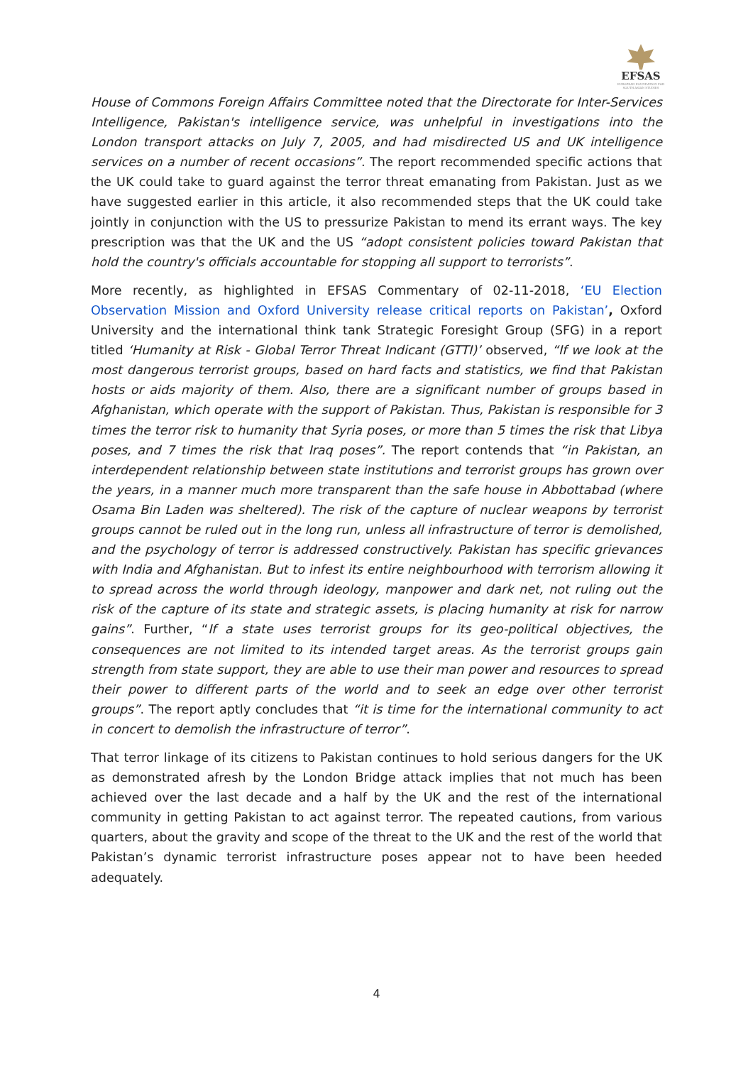EFSAS
EUROPEAN FOUNDATION FOR SOUTH ASIAN STUDIES
House of Commons Foreign Affairs Committee noted that the Directorate for Inter-Services Intelligence, Pakistan's intelligence service, was unhelpful in investigations into the London transport attacks on July 7, 2005, and had misdirected US and UK intelligence services on a number of recent occasions”. The report recommended specific actions that the UK could take to guard against the terror threat emanating from Pakistan. Just as we have suggested earlier in this article, it also recommended steps that the UK could take jointly in conjunction with the US to pressurize Pakistan to mend its errant ways. The key prescription was that the UK and the US “adopt consistent policies toward Pakistan that hold the country's officials accountable for stopping all support to terrorists”.
More recently, as highlighted in EFSAS Commentary of 02-11-2018, ‘EU Election Observation Mission and Oxford University release critical reports on Pakistan’, Oxford University and the international think tank Strategic Foresight Group (SFG) in a report titled ‘Humanity at Risk - Global Terror Threat Indicant (GTTI)’ observed, “If we look at the most dangerous terrorist groups, based on hard facts and statistics, we find that Pakistan hosts or aids majority of them. Also, there are a significant number of groups based in Afghanistan, which operate with the support of Pakistan. Thus, Pakistan is responsible for 3 times the terror risk to humanity that Syria poses, or more than 5 times the risk that Libya poses, and 7 times the risk that Iraq poses”. The report contends that “in Pakistan, an interdependent relationship between state institutions and terrorist groups has grown over the years, in a manner much more transparent than the safe house in Abbottabad (where Osama Bin Laden was sheltered). The risk of the capture of nuclear weapons by terrorist groups cannot be ruled out in the long run, unless all infrastructure of terror is demolished, and the psychology of terror is addressed constructively. Pakistan has specific grievances with India and Afghanistan. But to infest its entire neighbourhood with terrorism allowing it to spread across the world through ideology, manpower and dark net, not ruling out the risk of the capture of its state and strategic assets, is placing humanity at risk for narrow gains”. Further, “If a state uses terrorist groups for its geo-political objectives, the consequences are not limited to its intended target areas. As the terrorist groups gain strength from state support, they are able to use their man power and resources to spread their power to different parts of the world and to seek an edge over other terrorist groups”. The report aptly concludes that “it is time for the international community to act in concert to demolish the infrastructure of terror”.
That terror linkage of its citizens to Pakistan continues to hold serious dangers for the UK as demonstrated afresh by the London Bridge attack implies that not much has been achieved over the last decade and a half by the UK and the rest of the international community in getting Pakistan to act against terror. The repeated cautions, from various quarters, about the gravity and scope of the threat to the UK and the rest of the world that Pakistan’s dynamic terrorist infrastructure poses appear not to have been heeded adequately.
4